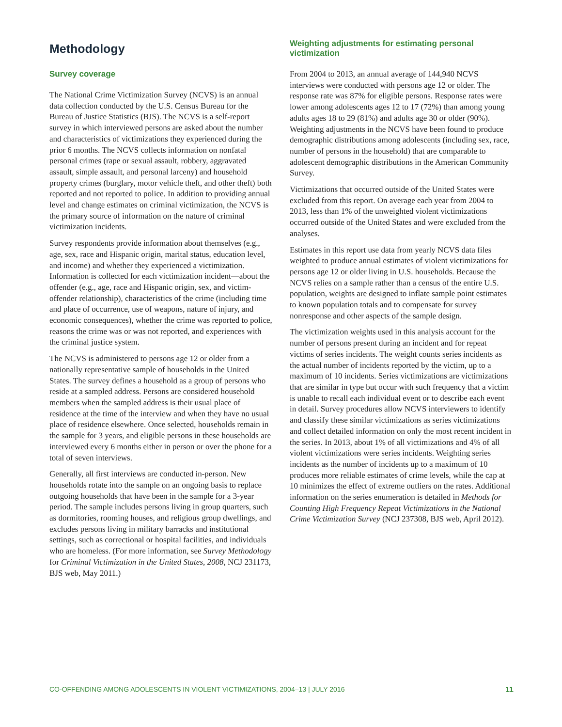Methodology
Survey coverage
The National Crime Victimization Survey (NCVS) is an annual data collection conducted by the U.S. Census Bureau for the Bureau of Justice Statistics (BJS). The NCVS is a self-report survey in which interviewed persons are asked about the number and characteristics of victimizations they experienced during the prior 6 months. The NCVS collects information on nonfatal personal crimes (rape or sexual assault, robbery, aggravated assault, simple assault, and personal larceny) and household property crimes (burglary, motor vehicle theft, and other theft) both reported and not reported to police. In addition to providing annual level and change estimates on criminal victimization, the NCVS is the primary source of information on the nature of criminal victimization incidents.
Survey respondents provide information about themselves (e.g., age, sex, race and Hispanic origin, marital status, education level, and income) and whether they experienced a victimization. Information is collected for each victimization incident—about the offender (e.g., age, race and Hispanic origin, sex, and victim-offender relationship), characteristics of the crime (including time and place of occurrence, use of weapons, nature of injury, and economic consequences), whether the crime was reported to police, reasons the crime was or was not reported, and experiences with the criminal justice system.
The NCVS is administered to persons age 12 or older from a nationally representative sample of households in the United States. The survey defines a household as a group of persons who reside at a sampled address. Persons are considered household members when the sampled address is their usual place of residence at the time of the interview and when they have no usual place of residence elsewhere. Once selected, households remain in the sample for 3 years, and eligible persons in these households are interviewed every 6 months either in person or over the phone for a total of seven interviews.
Generally, all first interviews are conducted in-person. New households rotate into the sample on an ongoing basis to replace outgoing households that have been in the sample for a 3-year period. The sample includes persons living in group quarters, such as dormitories, rooming houses, and religious group dwellings, and excludes persons living in military barracks and institutional settings, such as correctional or hospital facilities, and individuals who are homeless. (For more information, see Survey Methodology for Criminal Victimization in the United States, 2008, NCJ 231173, BJS web, May 2011.)
Weighting adjustments for estimating personal victimization
From 2004 to 2013, an annual average of 144,940 NCVS interviews were conducted with persons age 12 or older. The response rate was 87% for eligible persons. Response rates were lower among adolescents ages 12 to 17 (72%) than among young adults ages 18 to 29 (81%) and adults age 30 or older (90%). Weighting adjustments in the NCVS have been found to produce demographic distributions among adolescents (including sex, race, number of persons in the household) that are comparable to adolescent demographic distributions in the American Community Survey.
Victimizations that occurred outside of the United States were excluded from this report. On average each year from 2004 to 2013, less than 1% of the unweighted violent victimizations occurred outside of the United States and were excluded from the analyses.
Estimates in this report use data from yearly NCVS data files weighted to produce annual estimates of violent victimizations for persons age 12 or older living in U.S. households. Because the NCVS relies on a sample rather than a census of the entire U.S. population, weights are designed to inflate sample point estimates to known population totals and to compensate for survey nonresponse and other aspects of the sample design.
The victimization weights used in this analysis account for the number of persons present during an incident and for repeat victims of series incidents. The weight counts series incidents as the actual number of incidents reported by the victim, up to a maximum of 10 incidents. Series victimizations are victimizations that are similar in type but occur with such frequency that a victim is unable to recall each individual event or to describe each event in detail. Survey procedures allow NCVS interviewers to identify and classify these similar victimizations as series victimizations and collect detailed information on only the most recent incident in the series. In 2013, about 1% of all victimizations and 4% of all violent victimizations were series incidents. Weighting series incidents as the number of incidents up to a maximum of 10 produces more reliable estimates of crime levels, while the cap at 10 minimizes the effect of extreme outliers on the rates. Additional information on the series enumeration is detailed in Methods for Counting High Frequency Repeat Victimizations in the National Crime Victimization Survey (NCJ 237308, BJS web, April 2012).
CO-OFFENDING AMONG ADOLESCENTS IN VIOLENT VICTIMIZATIONS, 2004–13 | JULY 2016 11